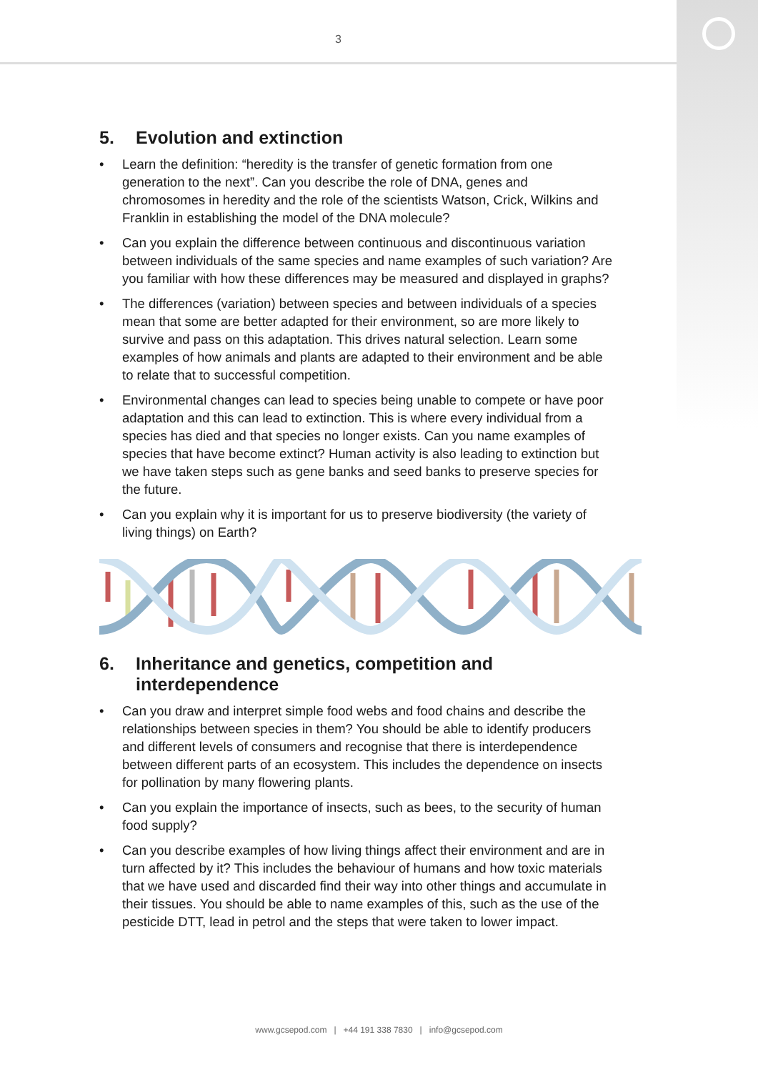3
5. Evolution and extinction
• Learn the definition: “heredity is the transfer of genetic formation from one generation to the next”. Can you describe the role of DNA, genes and chromosomes in heredity and the role of the scientists Watson, Crick, Wilkins and Franklin in establishing the model of the DNA molecule?
• Can you explain the difference between continuous and discontinuous variation between individuals of the same species and name examples of such variation? Are you familiar with how these differences may be measured and displayed in graphs?
• The differences (variation) between species and between individuals of a species mean that some are better adapted for their environment, so are more likely to survive and pass on this adaptation. This drives natural selection. Learn some examples of how animals and plants are adapted to their environment and be able to relate that to successful competition.
• Environmental changes can lead to species being unable to compete or have poor adaptation and this can lead to extinction. This is where every individual from a species has died and that species no longer exists. Can you name examples of species that have become extinct? Human activity is also leading to extinction but we have taken steps such as gene banks and seed banks to preserve species for the future.
• Can you explain why it is important for us to preserve biodiversity (the variety of living things) on Earth?
6. Inheritance and genetics, competition and
interdependence
• Can you draw and interpret simple food webs and food chains and describe the relationships between species in them? You should be able to identify producers and different levels of consumers and recognise that there is interdependence between different parts of an ecosystem. This includes the dependence on insects for pollination by many flowering plants.
• Can you explain the importance of insects, such as bees, to the security of human food supply?
• Can you describe examples of how living things affect their environment and are in turn affected by it? This includes the behaviour of humans and how toxic materials that we have used and discarded find their way into other things and accumulate in their tissues. You should be able to name examples of this, such as the use of the pesticide DTT, lead in petrol and the steps that were taken to lower impact.
www.gcsepod.com | +44 191 338 7830 | info@gcsepod.com